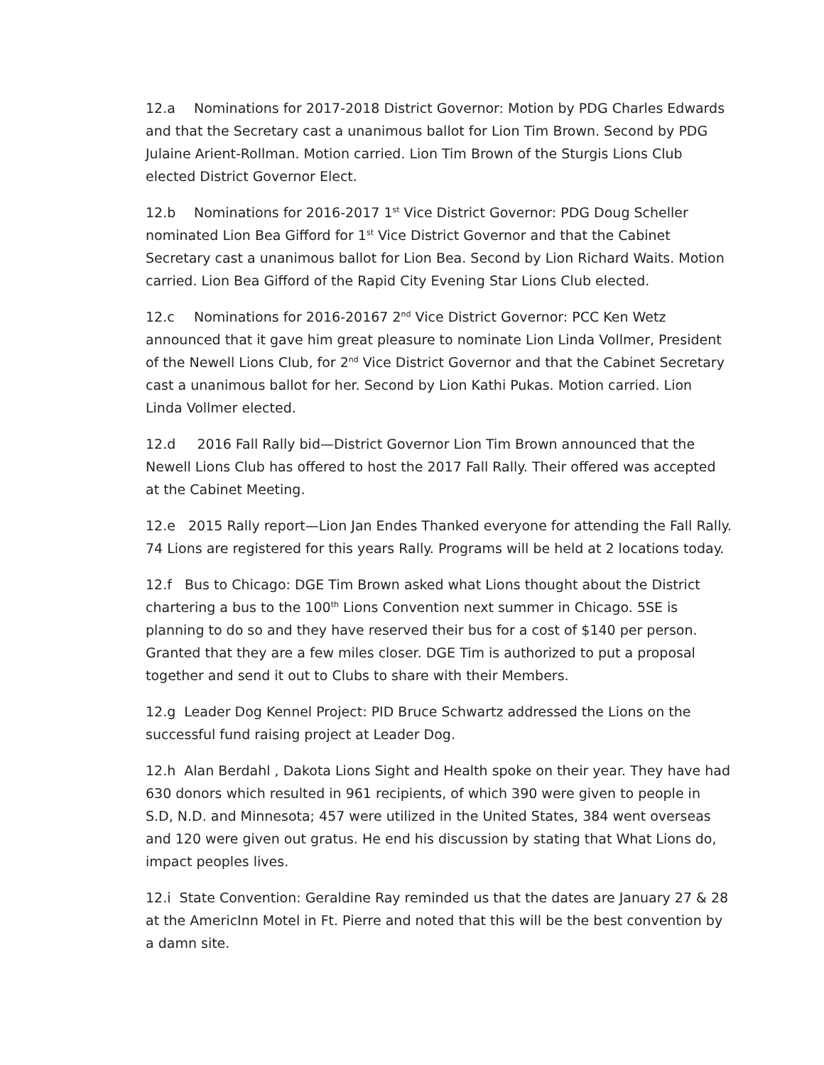12.a Nominations for 2017-2018 District Governor: Motion by PDG Charles Edwards and that the Secretary cast a unanimous ballot for Lion Tim Brown. Second by PDG Julaine Arient-Rollman. Motion carried. Lion Tim Brown of the Sturgis Lions Club elected District Governor Elect.
12.b Nominations for 2016-2017 1<sup>st</sup> Vice District Governor: PDG Doug Scheller nominated Lion Bea Gifford for 1<sup>st</sup> Vice District Governor and that the Cabinet Secretary cast a unanimous ballot for Lion Bea. Second by Lion Richard Waits. Motion carried. Lion Bea Gifford of the Rapid City Evening Star Lions Club elected.
12.c Nominations for 2016-20167 2<sup>nd</sup> Vice District Governor: PCC Ken Wetz announced that it gave him great pleasure to nominate Lion Linda Vollmer, President of the Newell Lions Club, for 2<sup>nd</sup> Vice District Governor and that the Cabinet Secretary cast a unanimous ballot for her. Second by Lion Kathi Pukas. Motion carried. Lion Linda Vollmer elected.
12.d 2016 Fall Rally bid—District Governor Lion Tim Brown announced that the Newell Lions Club has offered to host the 2017 Fall Rally. Their offered was accepted at the Cabinet Meeting.
12.e 2015 Rally report—Lion Jan Endes Thanked everyone for attending the Fall Rally. 74 Lions are registered for this years Rally. Programs will be held at 2 locations today.
12.f Bus to Chicago: DGE Tim Brown asked what Lions thought about the District chartering a bus to the 100<sup>th</sup> Lions Convention next summer in Chicago. 5SE is planning to do so and they have reserved their bus for a cost of $140 per person. Granted that they are a few miles closer. DGE Tim is authorized to put a proposal together and send it out to Clubs to share with their Members.
12.g Leader Dog Kennel Project: PID Bruce Schwartz addressed the Lions on the successful fund raising project at Leader Dog.
12.h Alan Berdahl , Dakota Lions Sight and Health spoke on their year. They have had 630 donors which resulted in 961 recipients, of which 390 were given to people in S.D, N.D. and Minnesota; 457 were utilized in the United States, 384 went overseas and 120 were given out gratus. He end his discussion by stating that What Lions do, impact peoples lives.
12.i State Convention: Geraldine Ray reminded us that the dates are January 27 & 28 at the AmericInn Motel in Ft. Pierre and noted that this will be the best convention by a damn site.